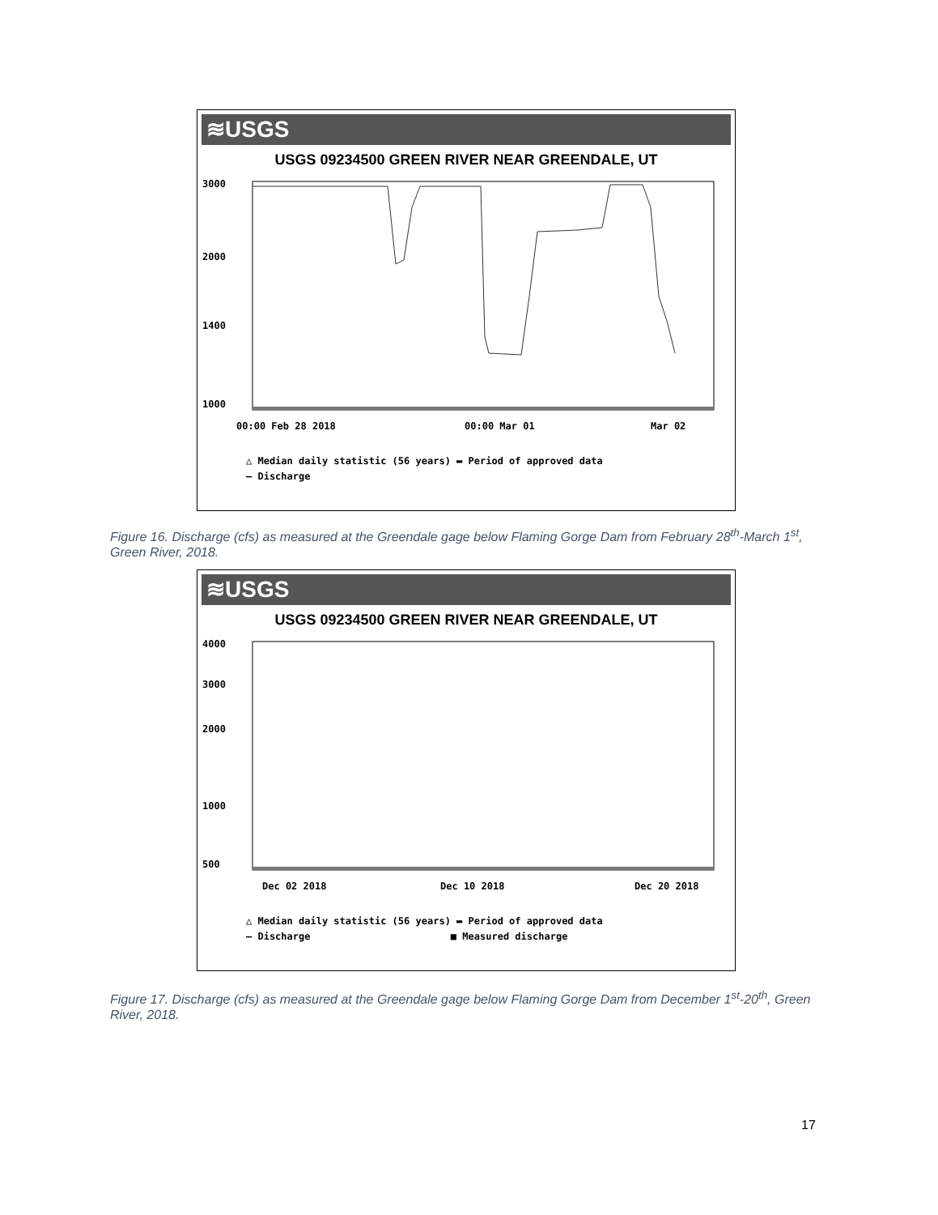≋USGS
USGS 09234500 GREEN RIVER NEAR GREENDALE, UT
3000
2000
1400
1000
00:00 Feb 28 2018
00:00 Mar 01
Mar 02
△ Median daily statistic (56 years) ▬ Period of approved data
— Discharge
Figure 16. Discharge (cfs) as measured at the Greendale gage below Flaming Gorge Dam from February 28<sup>th</sup>-March 1<sup>st</sup>, Green River, 2018.
≋USGS
USGS 09234500 GREEN RIVER NEAR GREENDALE, UT
4000
3000
2000
1000
500
Dec 02 2018
Dec 10 2018
Dec 20 2018
△ Median daily statistic (56 years) ▬ Period of approved data
— Discharge ■ Measured discharge
Figure 17. Discharge (cfs) as measured at the Greendale gage below Flaming Gorge Dam from December 1<sup>st</sup>-20<sup>th</sup>, Green River, 2018.
17